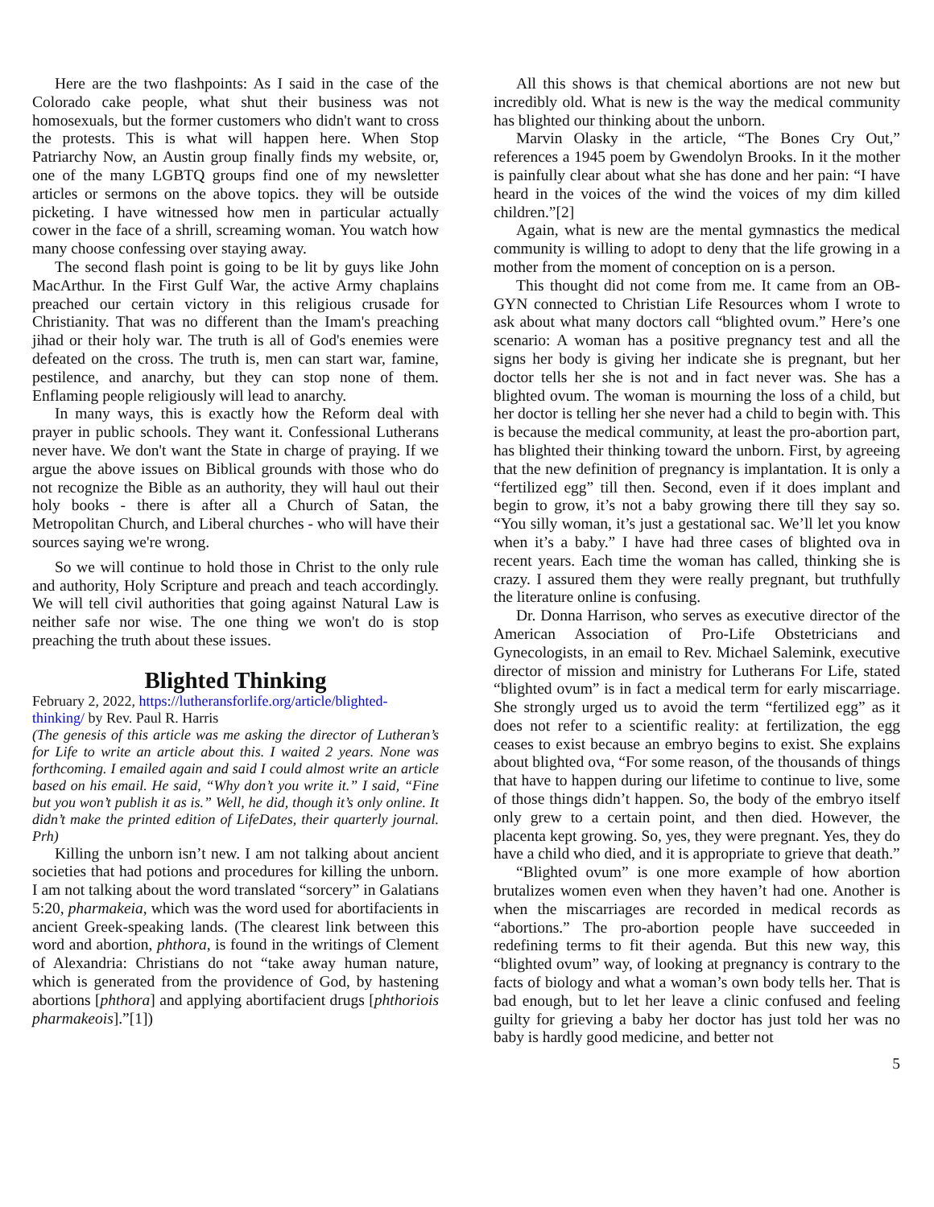Here are the two flashpoints: As I said in the case of the Colorado cake people, what shut their business was not homosexuals, but the former customers who didn't want to cross the protests. This is what will happen here. When Stop Patriarchy Now, an Austin group finally finds my website, or, one of the many LGBTQ groups find one of my newsletter articles or sermons on the above topics. they will be outside picketing. I have witnessed how men in particular actually cower in the face of a shrill, screaming woman. You watch how many choose confessing over staying away.
The second flash point is going to be lit by guys like John MacArthur. In the First Gulf War, the active Army chaplains preached our certain victory in this religious crusade for Christianity. That was no different than the Imam's preaching jihad or their holy war. The truth is all of God's enemies were defeated on the cross. The truth is, men can start war, famine, pestilence, and anarchy, but they can stop none of them. Enflaming people religiously will lead to anarchy.
In many ways, this is exactly how the Reform deal with prayer in public schools. They want it. Confessional Lutherans never have. We don't want the State in charge of praying. If we argue the above issues on Biblical grounds with those who do not recognize the Bible as an authority, they will haul out their holy books - there is after all a Church of Satan, the Metropolitan Church, and Liberal churches - who will have their sources saying we're wrong.
So we will continue to hold those in Christ to the only rule and authority, Holy Scripture and preach and teach accordingly. We will tell civil authorities that going against Natural Law is neither safe nor wise. The one thing we won't do is stop preaching the truth about these issues.
Blighted Thinking
February 2, 2022, https://lutheransforlife.org/article/blighted-thinking/ by Rev. Paul R. Harris
(The genesis of this article was me asking the director of Lutheran’s for Life to write an article about this. I waited 2 years. None was forthcoming. I emailed again and said I could almost write an article based on his email. He said, “Why don’t you write it.” I said, “Fine but you won’t publish it as is.” Well, he did, though it’s only online. It didn’t make the printed edition of LifeDates, their quarterly journal. Prh)
Killing the unborn isn’t new. I am not talking about ancient societies that had potions and procedures for killing the unborn. I am not talking about the word translated “sorcery” in Galatians 5:20, pharmakeia, which was the word used for abortifacients in ancient Greek-speaking lands. (The clearest link between this word and abortion, phthora, is found in the writings of Clement of Alexandria: Christians do not “take away human nature, which is generated from the providence of God, by hastening abortions [phthora] and applying abortifacient drugs [phthoriois pharmakeois].”[1])
All this shows is that chemical abortions are not new but incredibly old. What is new is the way the medical community has blighted our thinking about the unborn.
Marvin Olasky in the article, “The Bones Cry Out,” references a 1945 poem by Gwendolyn Brooks. In it the mother is painfully clear about what she has done and her pain: “I have heard in the voices of the wind the voices of my dim killed children.”[2]
Again, what is new are the mental gymnastics the medical community is willing to adopt to deny that the life growing in a mother from the moment of conception on is a person.
This thought did not come from me. It came from an OB-GYN connected to Christian Life Resources whom I wrote to ask about what many doctors call “blighted ovum.” Here’s one scenario: A woman has a positive pregnancy test and all the signs her body is giving her indicate she is pregnant, but her doctor tells her she is not and in fact never was. She has a blighted ovum. The woman is mourning the loss of a child, but her doctor is telling her she never had a child to begin with. This is because the medical community, at least the pro-abortion part, has blighted their thinking toward the unborn. First, by agreeing that the new definition of pregnancy is implantation. It is only a “fertilized egg” till then. Second, even if it does implant and begin to grow, it’s not a baby growing there till they say so. “You silly woman, it’s just a gestational sac. We’ll let you know when it’s a baby.” I have had three cases of blighted ova in recent years. Each time the woman has called, thinking she is crazy. I assured them they were really pregnant, but truthfully the literature online is confusing.
Dr. Donna Harrison, who serves as executive director of the American Association of Pro-Life Obstetricians and Gynecologists, in an email to Rev. Michael Salemink, executive director of mission and ministry for Lutherans For Life, stated “blighted ovum” is in fact a medical term for early miscarriage. She strongly urged us to avoid the term “fertilized egg” as it does not refer to a scientific reality: at fertilization, the egg ceases to exist because an embryo begins to exist. She explains about blighted ova, “For some reason, of the thousands of things that have to happen during our lifetime to continue to live, some of those things didn’t happen. So, the body of the embryo itself only grew to a certain point, and then died. However, the placenta kept growing. So, yes, they were pregnant. Yes, they do have a child who died, and it is appropriate to grieve that death.”
“Blighted ovum” is one more example of how abortion brutalizes women even when they haven’t had one. Another is when the miscarriages are recorded in medical records as “abortions.” The pro-abortion people have succeeded in redefining terms to fit their agenda. But this new way, this “blighted ovum” way, of looking at pregnancy is contrary to the facts of biology and what a woman’s own body tells her. That is bad enough, but to let her leave a clinic confused and feeling guilty for grieving a baby her doctor has just told her was no baby is hardly good medicine, and better not
5